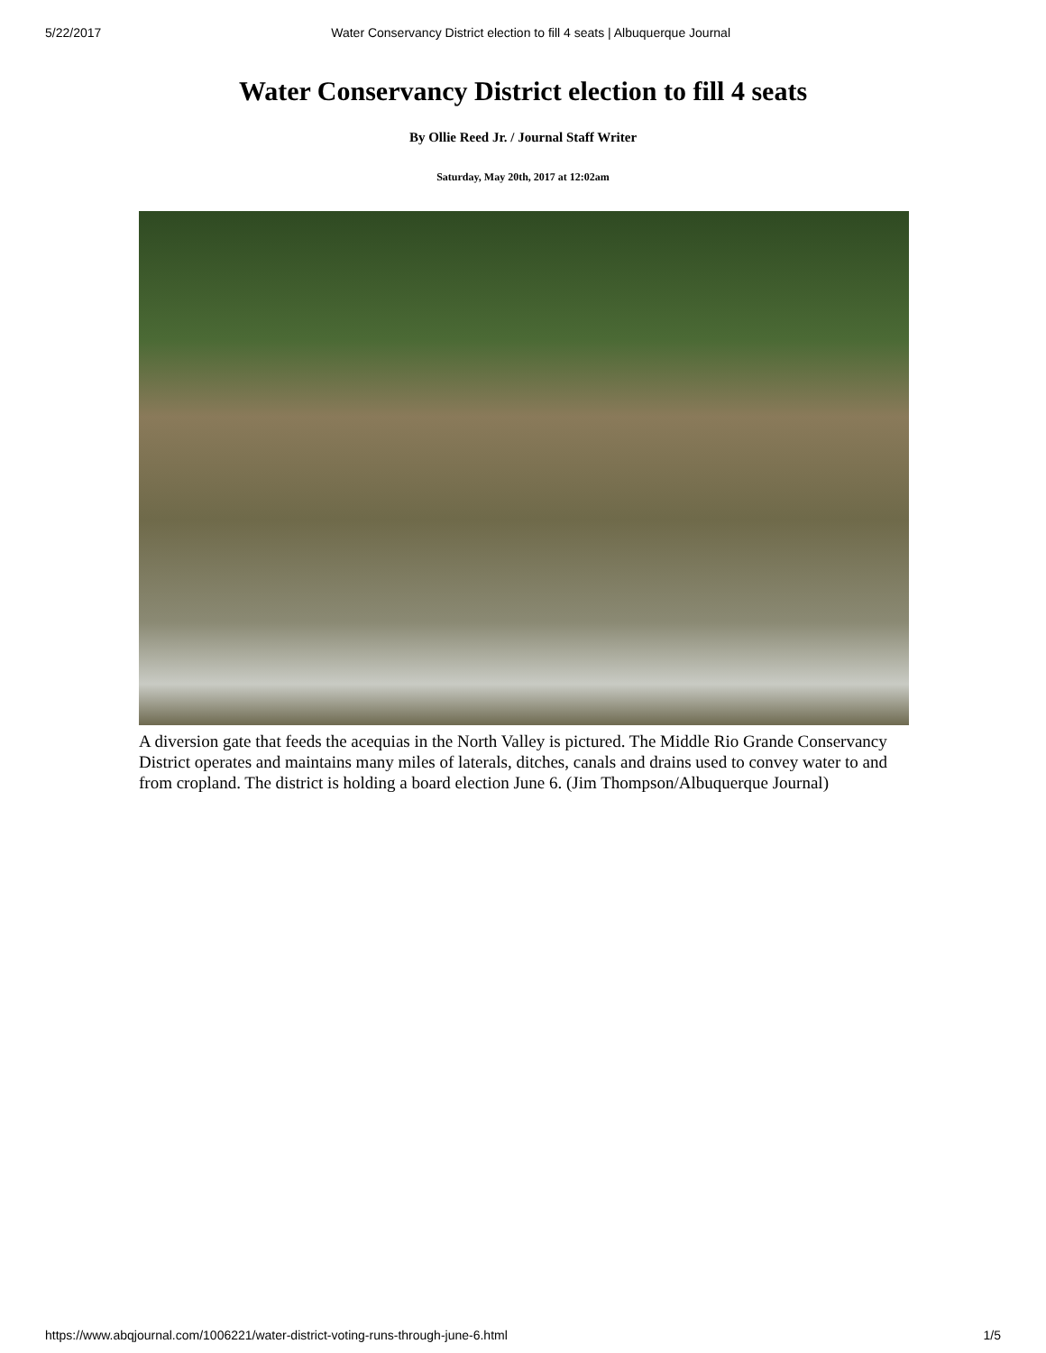5/22/2017 Water Conservancy District election to fill 4 seats | Albuquerque Journal
Water Conservancy District election to fill 4 seats
By Ollie Reed Jr. / Journal Staff Writer
Saturday, May 20th, 2017 at 12:02am
A diversion gate that feeds the acequias in the North Valley is pictured. The Middle Rio Grande Conservancy District operates and maintains many miles of laterals, ditches, canals and drains used to convey water to and from cropland. The district is holding a board election June 6. (Jim Thompson/Albuquerque Journal)
https://www.abqjournal.com/1006221/water-district-voting-runs-through-june-6.html 1/5